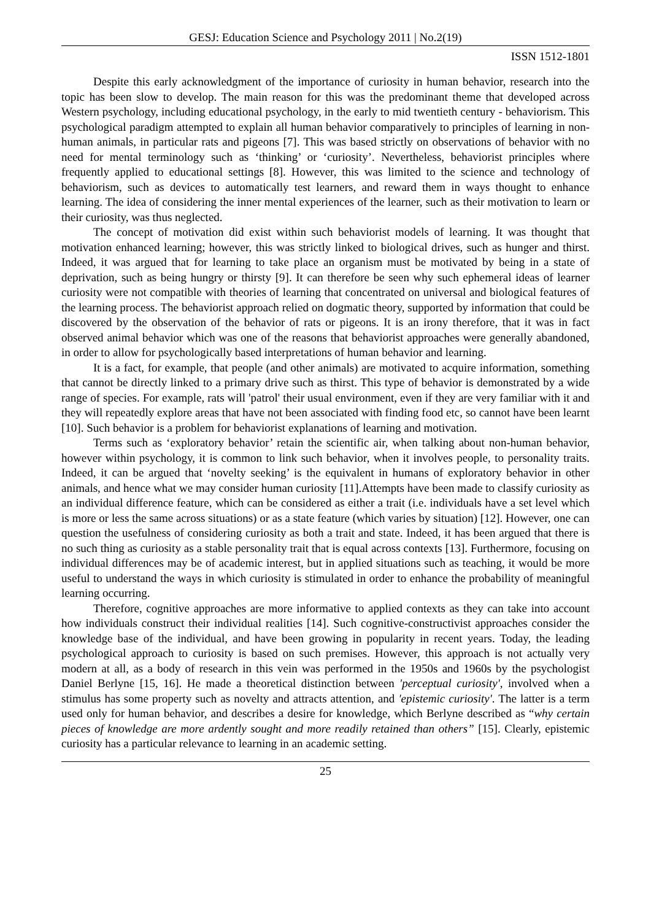GESJ: Education Science and Psychology 2011 | No.2(19)
ISSN 1512-1801
Despite this early acknowledgment of the importance of curiosity in human behavior, research into the topic has been slow to develop. The main reason for this was the predominant theme that developed across Western psychology, including educational psychology, in the early to mid twentieth century - behaviorism. This psychological paradigm attempted to explain all human behavior comparatively to principles of learning in non-human animals, in particular rats and pigeons [7]. This was based strictly on observations of behavior with no need for mental terminology such as ‘thinking’ or ‘curiosity’. Nevertheless, behaviorist principles where frequently applied to educational settings [8]. However, this was limited to the science and technology of behaviorism, such as devices to automatically test learners, and reward them in ways thought to enhance learning. The idea of considering the inner mental experiences of the learner, such as their motivation to learn or their curiosity, was thus neglected.
The concept of motivation did exist within such behaviorist models of learning. It was thought that motivation enhanced learning; however, this was strictly linked to biological drives, such as hunger and thirst. Indeed, it was argued that for learning to take place an organism must be motivated by being in a state of deprivation, such as being hungry or thirsty [9]. It can therefore be seen why such ephemeral ideas of learner curiosity were not compatible with theories of learning that concentrated on universal and biological features of the learning process. The behaviorist approach relied on dogmatic theory, supported by information that could be discovered by the observation of the behavior of rats or pigeons. It is an irony therefore, that it was in fact observed animal behavior which was one of the reasons that behaviorist approaches were generally abandoned, in order to allow for psychologically based interpretations of human behavior and learning.
It is a fact, for example, that people (and other animals) are motivated to acquire information, something that cannot be directly linked to a primary drive such as thirst. This type of behavior is demonstrated by a wide range of species. For example, rats will 'patrol' their usual environment, even if they are very familiar with it and they will repeatedly explore areas that have not been associated with finding food etc, so cannot have been learnt [10]. Such behavior is a problem for behaviorist explanations of learning and motivation.
Terms such as ‘exploratory behavior’ retain the scientific air, when talking about non-human behavior, however within psychology, it is common to link such behavior, when it involves people, to personality traits. Indeed, it can be argued that ‘novelty seeking’ is the equivalent in humans of exploratory behavior in other animals, and hence what we may consider human curiosity [11].Attempts have been made to classify curiosity as an individual difference feature, which can be considered as either a trait (i.e. individuals have a set level which is more or less the same across situations) or as a state feature (which varies by situation) [12]. However, one can question the usefulness of considering curiosity as both a trait and state. Indeed, it has been argued that there is no such thing as curiosity as a stable personality trait that is equal across contexts [13]. Furthermore, focusing on individual differences may be of academic interest, but in applied situations such as teaching, it would be more useful to understand the ways in which curiosity is stimulated in order to enhance the probability of meaningful learning occurring.
Therefore, cognitive approaches are more informative to applied contexts as they can take into account how individuals construct their individual realities [14]. Such cognitive-constructivist approaches consider the knowledge base of the individual, and have been growing in popularity in recent years. Today, the leading psychological approach to curiosity is based on such premises. However, this approach is not actually very modern at all, as a body of research in this vein was performed in the 1950s and 1960s by the psychologist Daniel Berlyne [15, 16]. He made a theoretical distinction between 'perceptual curiosity', involved when a stimulus has some property such as novelty and attracts attention, and 'epistemic curiosity'. The latter is a term used only for human behavior, and describes a desire for knowledge, which Berlyne described as “why certain pieces of knowledge are more ardently sought and more readily retained than others” [15]. Clearly, epistemic curiosity has a particular relevance to learning in an academic setting.
25